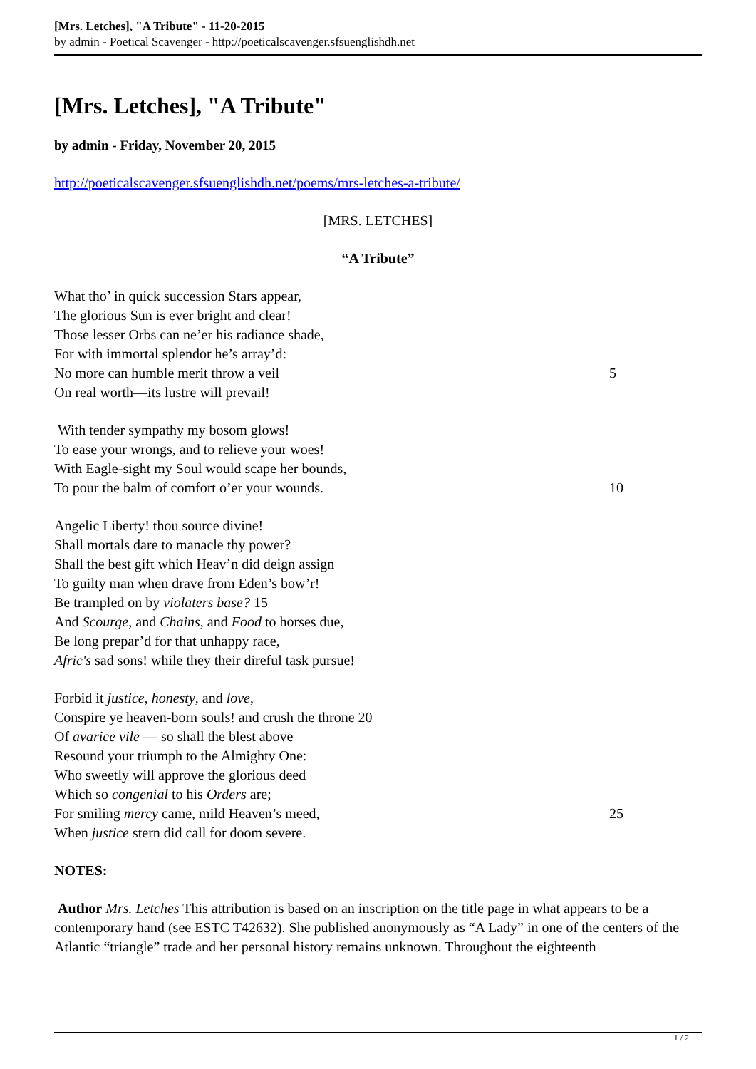[Mrs. Letches], "A Tribute" - 11-20-2015
by admin - Poetical Scavenger - http://poeticalscavenger.sfsuenglishdh.net
[Mrs. Letches], "A Tribute"
by admin - Friday, November 20, 2015
http://poeticalscavenger.sfsuenglishdh.net/poems/mrs-letches-a-tribute/
[MRS. LETCHES]
“A Tribute”
What tho’ in quick succession Stars appear,
The glorious Sun is ever bright and clear!
Those lesser Orbs can ne’er his radiance shade,
For with immortal splendor he’s array’d:
No more can humble merit throw a veil 5
On real worth—its lustre will prevail!
With tender sympathy my bosom glows!
To ease your wrongs, and to relieve your woes!
With Eagle-sight my Soul would scape her bounds,
To pour the balm of comfort o’er your wounds. 10
Angelic Liberty! thou source divine!
Shall mortals dare to manacle thy power?
Shall the best gift which Heav’n did deign assign
To guilty man when drave from Eden’s bow’r!
Be trampled on by violaters base? 15
And Scourge, and Chains, and Food to horses due,
Be long prepar’d for that unhappy race,
Afric's sad sons! while they their direful task pursue!
Forbid it justice, honesty, and love,
Conspire ye heaven-born souls! and crush the throne 20
Of avarice vile — so shall the blest above
Resound your triumph to the Almighty One:
Who sweetly will approve the glorious deed
Which so congenial to his Orders are;
For smiling mercy came, mild Heaven’s meed, 25
When justice stern did call for doom severe.
NOTES:
Author Mrs. Letches This attribution is based on an inscription on the title page in what appears to be a contemporary hand (see ESTC T42632). She published anonymously as “A Lady” in one of the centers of the Atlantic “triangle” trade and her personal history remains unknown. Throughout the eighteenth
1 / 2